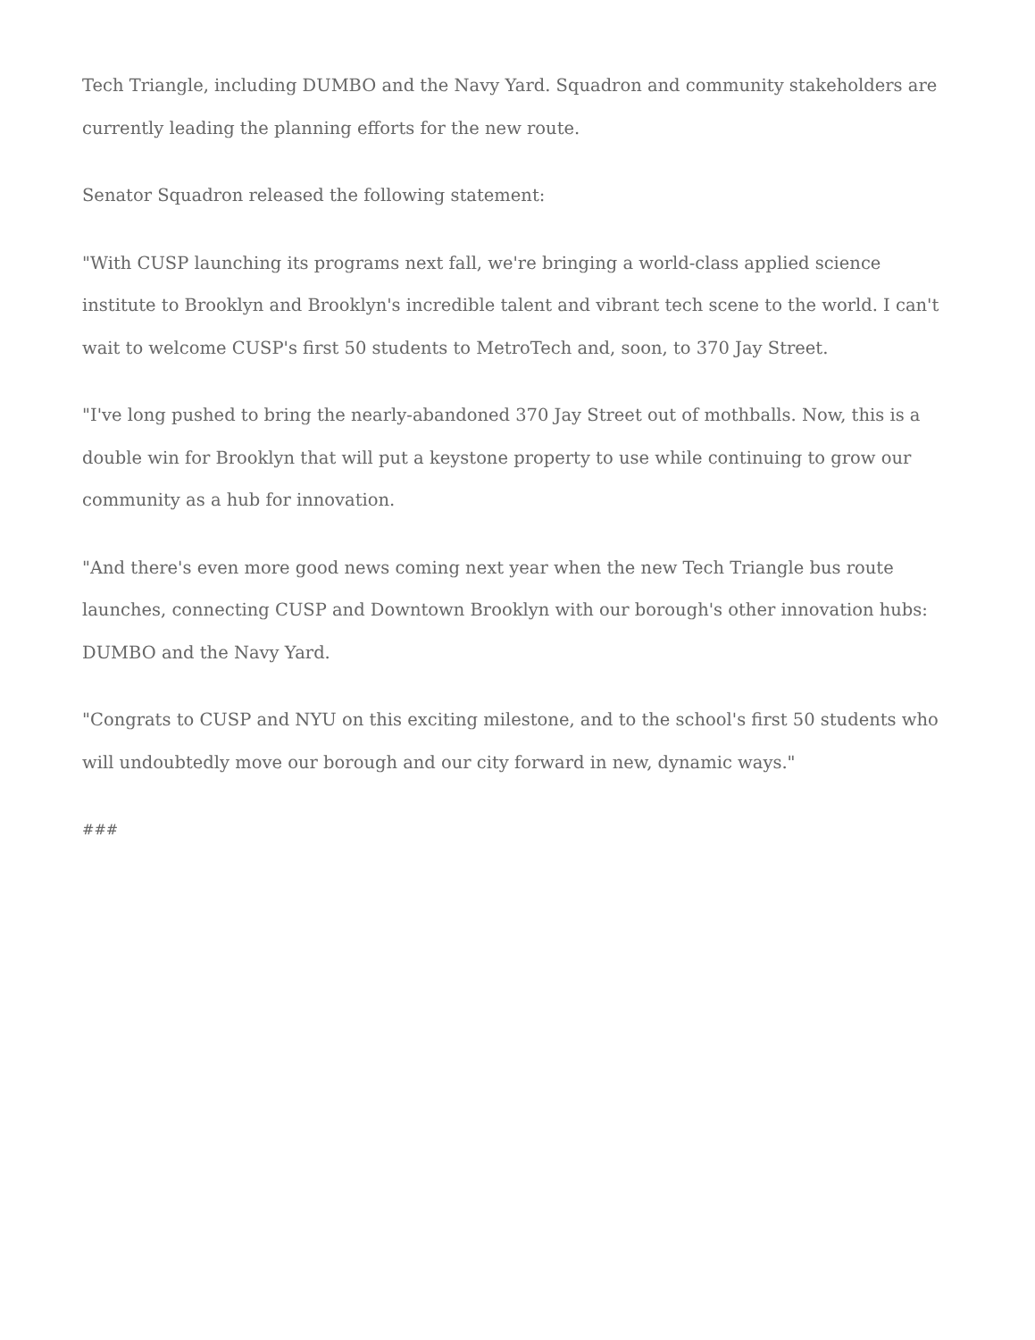Tech Triangle, including DUMBO and the Navy Yard. Squadron and community stakeholders are currently leading the planning efforts for the new route.
Senator Squadron released the following statement:
"With CUSP launching its programs next fall, we're bringing a world-class applied science institute to Brooklyn and Brooklyn's incredible talent and vibrant tech scene to the world. I can't wait to welcome CUSP's first 50 students to MetroTech and, soon, to 370 Jay Street.
"I've long pushed to bring the nearly-abandoned 370 Jay Street out of mothballs. Now, this is a double win for Brooklyn that will put a keystone property to use while continuing to grow our community as a hub for innovation.
"And there's even more good news coming next year when the new Tech Triangle bus route launches, connecting CUSP and Downtown Brooklyn with our borough's other innovation hubs: DUMBO and the Navy Yard.
"Congrats to CUSP and NYU on this exciting milestone, and to the school's first 50 students who will undoubtedly move our borough and our city forward in new, dynamic ways."
###